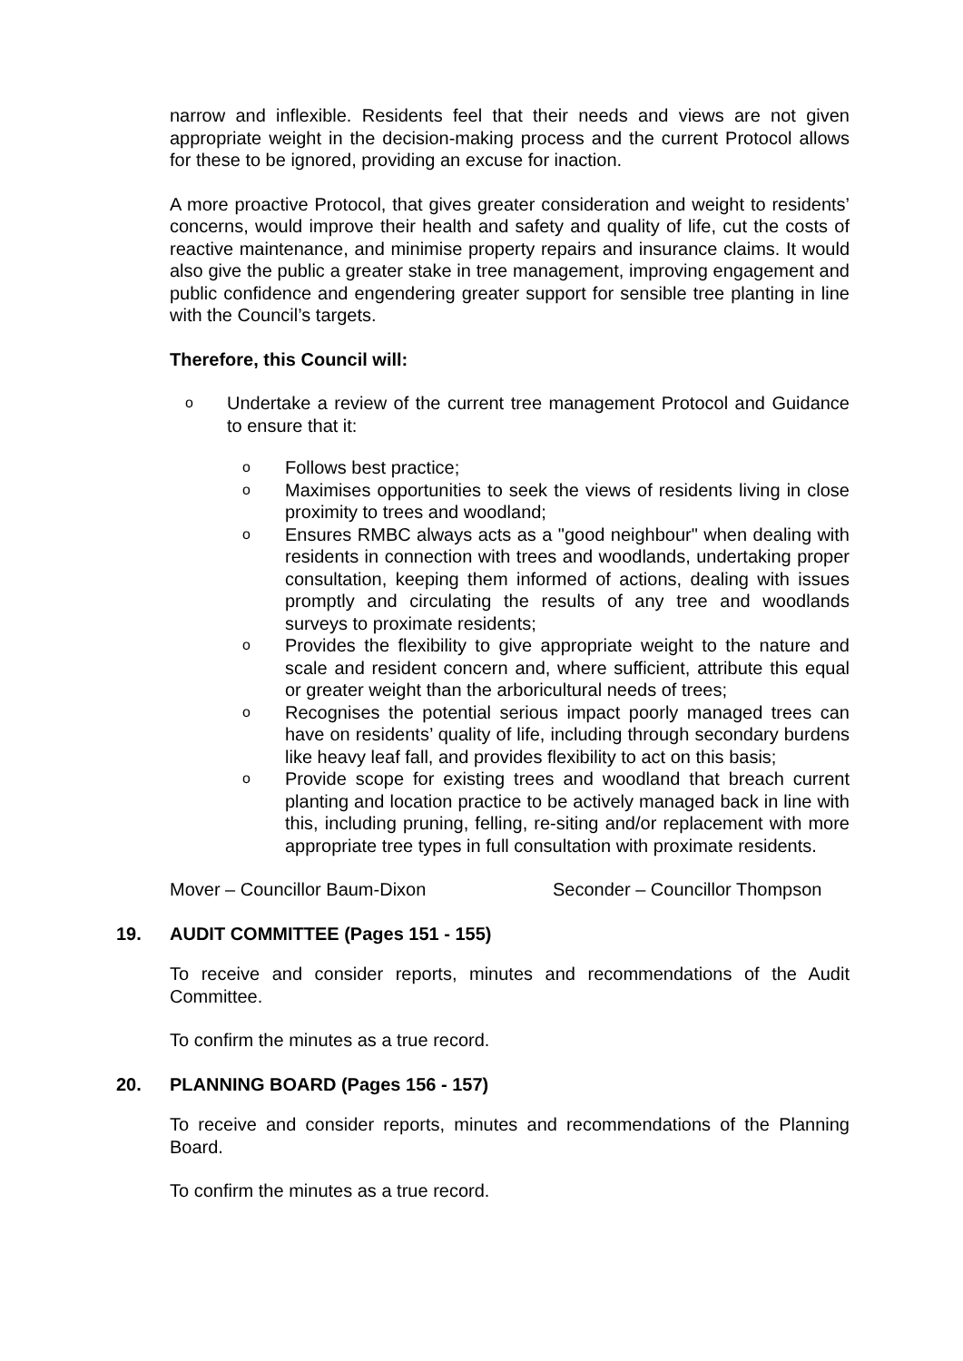narrow and inflexible. Residents feel that their needs and views are not given appropriate weight in the decision-making process and the current Protocol allows for these to be ignored, providing an excuse for inaction.
A more proactive Protocol, that gives greater consideration and weight to residents’ concerns, would improve their health and safety and quality of life, cut the costs of reactive maintenance, and minimise property repairs and insurance claims. It would also give the public a greater stake in tree management, improving engagement and public confidence and engendering greater support for sensible tree planting in line with the Council’s targets.
Therefore, this Council will:
o Undertake a review of the current tree management Protocol and Guidance to ensure that it:
o Follows best practice;
o Maximises opportunities to seek the views of residents living in close proximity to trees and woodland;
o Ensures RMBC always acts as a "good neighbour" when dealing with residents in connection with trees and woodlands, undertaking proper consultation, keeping them informed of actions, dealing with issues promptly and circulating the results of any tree and woodlands surveys to proximate residents;
o Provides the flexibility to give appropriate weight to the nature and scale and resident concern and, where sufficient, attribute this equal or greater weight than the arboricultural needs of trees;
o Recognises the potential serious impact poorly managed trees can have on residents’ quality of life, including through secondary burdens like heavy leaf fall, and provides flexibility to act on this basis;
o Provide scope for existing trees and woodland that breach current planting and location practice to be actively managed back in line with this, including pruning, felling, re-siting and/or replacement with more appropriate tree types in full consultation with proximate residents.
Mover – Councillor Baum-Dixon Seconder – Councillor Thompson
19. AUDIT COMMITTEE (Pages 151 - 155)
To receive and consider reports, minutes and recommendations of the Audit Committee.
To confirm the minutes as a true record.
20. PLANNING BOARD (Pages 156 - 157)
To receive and consider reports, minutes and recommendations of the Planning Board.
To confirm the minutes as a true record.